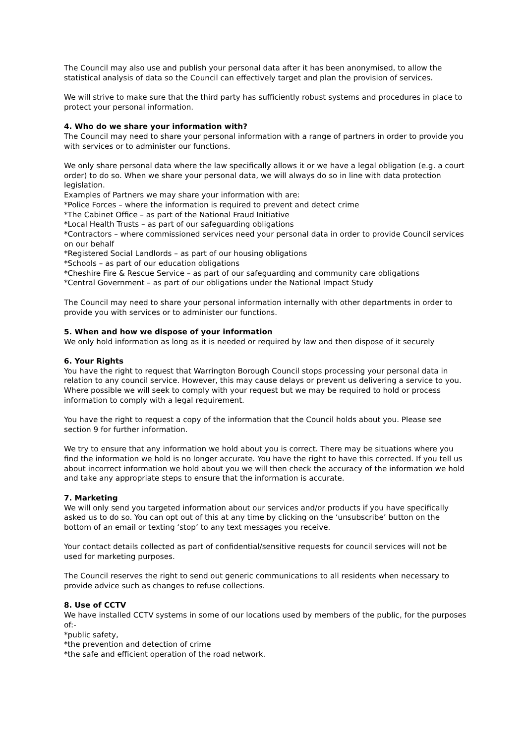The Council may also use and publish your personal data after it has been anonymised, to allow the statistical analysis of data so the Council can effectively target and plan the provision of services.
We will strive to make sure that the third party has sufficiently robust systems and procedures in place to protect your personal information.
4. Who do we share your information with?
The Council may need to share your personal information with a range of partners in order to provide you with services or to administer our functions.
We only share personal data where the law specifically allows it or we have a legal obligation (e.g. a court order) to do so. When we share your personal data, we will always do so in line with data protection legislation.
Examples of Partners we may share your information with are:
*Police Forces – where the information is required to prevent and detect crime
*The Cabinet Office – as part of the National Fraud Initiative
*Local Health Trusts – as part of our safeguarding obligations
*Contractors – where commissioned services need your personal data in order to provide Council services on our behalf
*Registered Social Landlords – as part of our housing obligations
*Schools – as part of our education obligations
*Cheshire Fire & Rescue Service – as part of our safeguarding and community care obligations
*Central Government – as part of our obligations under the National Impact Study
The Council may need to share your personal information internally with other departments in order to provide you with services or to administer our functions.
5. When and how we dispose of your information
We only hold information as long as it is needed or required by law and then dispose of it securely
6. Your Rights
You have the right to request that Warrington Borough Council stops processing your personal data in relation to any council service. However, this may cause delays or prevent us delivering a service to you. Where possible we will seek to comply with your request but we may be required to hold or process information to comply with a legal requirement.
You have the right to request a copy of the information that the Council holds about you. Please see section 9 for further information.
We try to ensure that any information we hold about you is correct. There may be situations where you find the information we hold is no longer accurate. You have the right to have this corrected. If you tell us about incorrect information we hold about you we will then check the accuracy of the information we hold and take any appropriate steps to ensure that the information is accurate.
7. Marketing
We will only send you targeted information about our services and/or products if you have specifically asked us to do so. You can opt out of this at any time by clicking on the ‘unsubscribe’ button on the bottom of an email or texting ‘stop’ to any text messages you receive.
Your contact details collected as part of confidential/sensitive requests for council services will not be used for marketing purposes.
The Council reserves the right to send out generic communications to all residents when necessary to provide advice such as changes to refuse collections.
8. Use of CCTV
We have installed CCTV systems in some of our locations used by members of the public, for the purposes of:-
*public safety,
*the prevention and detection of crime
*the safe and efficient operation of the road network.